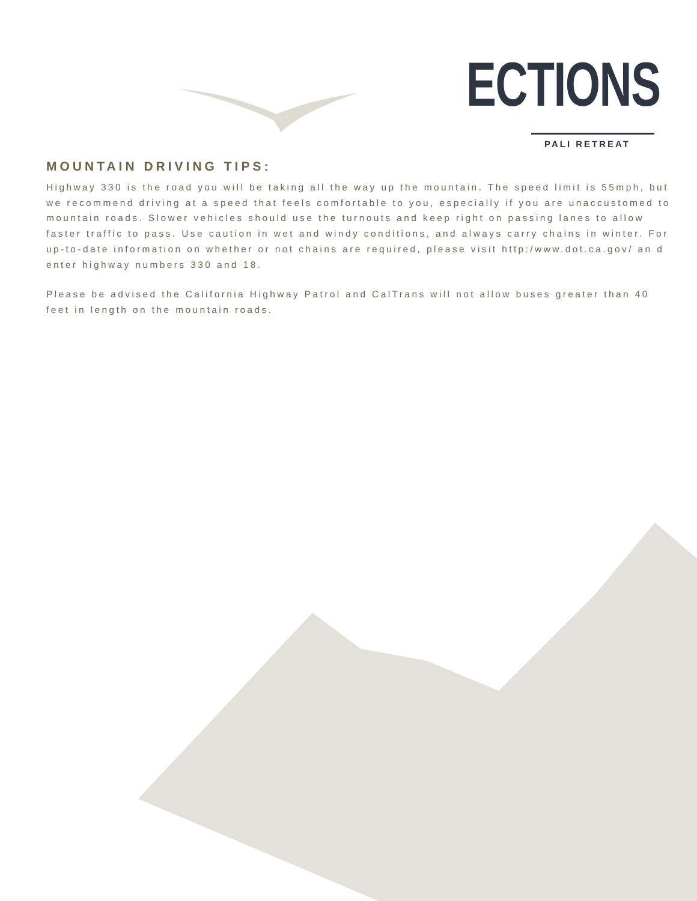ECTIONS
PALI RETREAT
MOUNTAIN DRIVING TIPS:
Highway 330 is the road you will be taking all the way up the mountain. The speed limit is 55mph, but we recommend driving at a speed that feels comfortable to you, especially if you are unaccustomed to mountain roads. Slower vehicles should use the turnouts and keep right on passing lanes to allow faster traffic to pass. Use caution in wet and windy conditions, and always carry chains in winter. For up-to-date information on whether or not chains are required, please visit http:/www.dot.ca.gov/ an d enter highway numbers 330 and 18.
Please be advised the California Highway Patrol and CalTrans will not allow buses greater than 40 feet in length on the mountain roads.